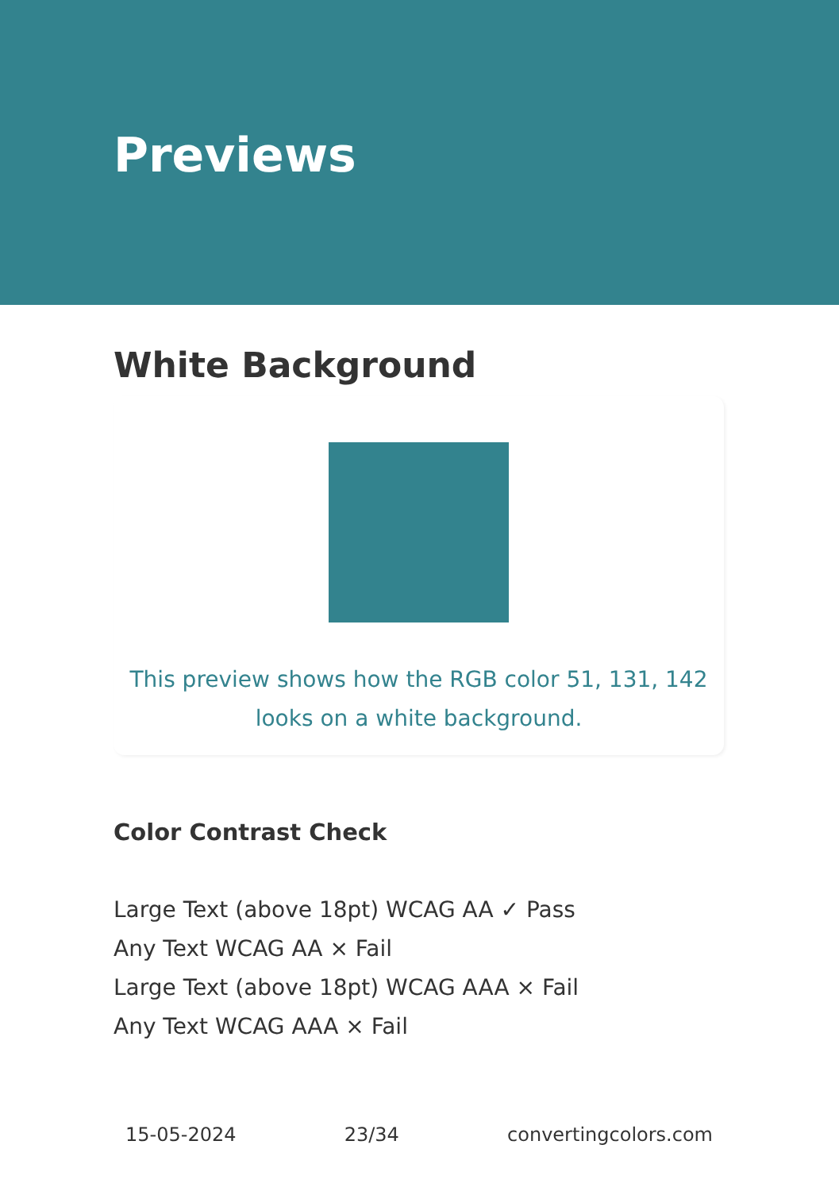Previews
White Background
This preview shows how the RGB color 51, 131, 142
looks on a white background.
Color Contrast Check
Large Text (above 18pt) WCAG AA ✓ Pass
Any Text WCAG AA × Fail
Large Text (above 18pt) WCAG AAA × Fail
Any Text WCAG AAA × Fail
15-05-2024 23/34 convertingcolors.com